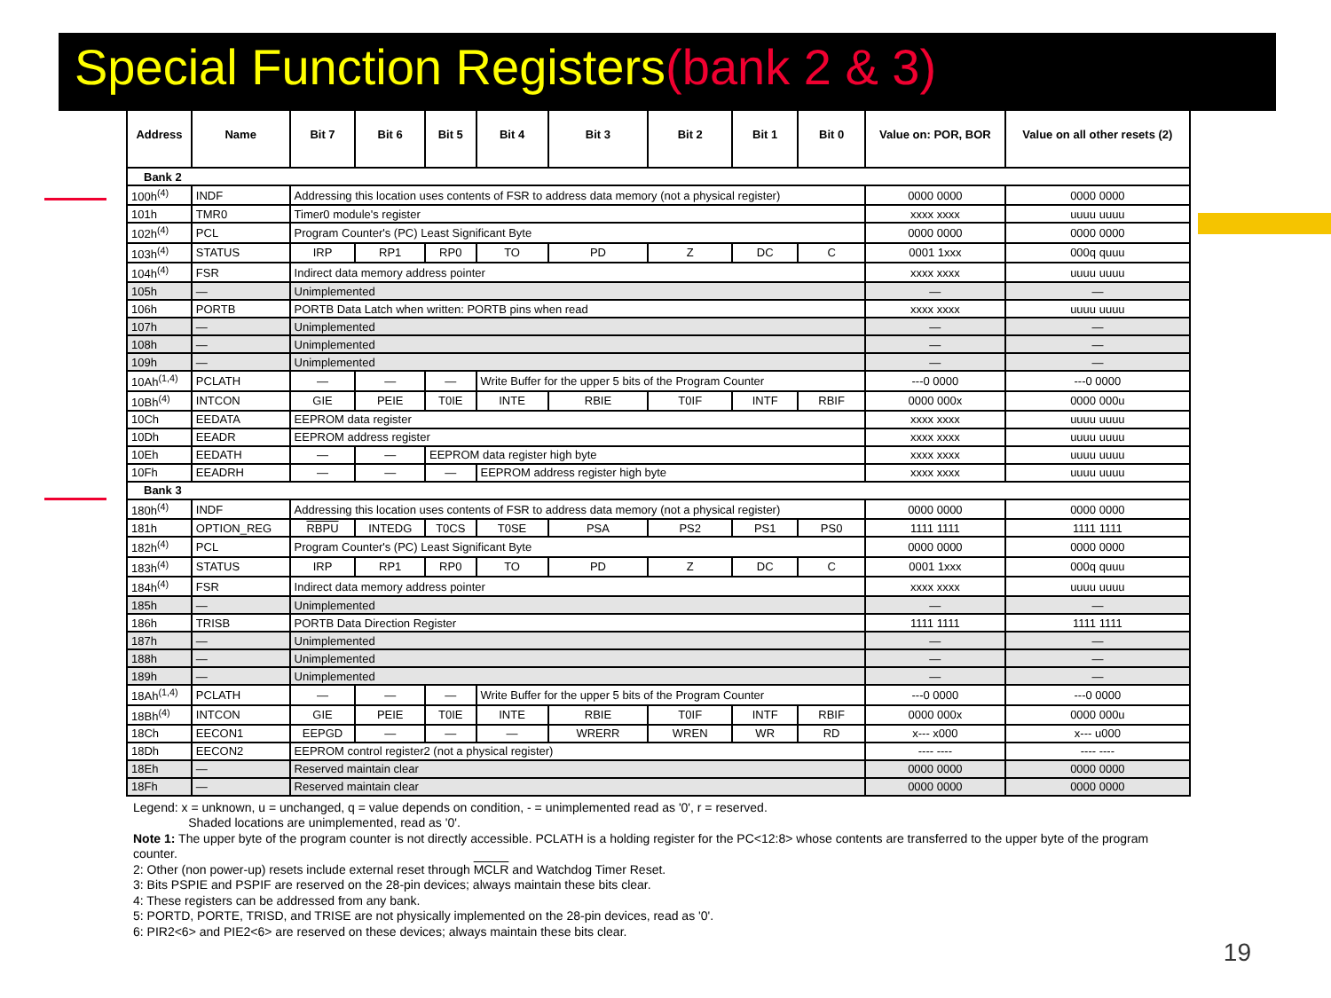Special Function Registers(bank 2 & 3)
| Address | Name | Bit 7 | Bit 6 | Bit 5 | Bit 4 | Bit 3 | Bit 2 | Bit 1 | Bit 0 | Value on: POR, BOR | Value on all other resets (2) |
| --- | --- | --- | --- | --- | --- | --- | --- | --- | --- | --- | --- |
| Bank 2 | | | | | | | | | | | |
| 100h<sup>(4)</sup> | INDF | Addressing this location uses contents of FSR to address data memory (not a physical register) | | | | | | | | 0000 0000 | 0000 0000 |
| 101h | TMR0 | Timer0 module's register | | | | | | | | xxxx xxxx | uuuu uuuu |
| 102h<sup>(4)</sup> | PCL | Program Counter's (PC) Least Significant Byte | | | | | | | | 0000 0000 | 0000 0000 |
| 103h<sup>(4)</sup> | STATUS | IRP | RP1 | RP0 | TO | PD | Z | DC | C | 0001 1xxx | 000q quuu |
| 104h<sup>(4)</sup> | FSR | Indirect data memory address pointer | | | | | | | | xxxx xxxx | uuuu uuuu |
| 105h | — | Unimplemented | | | | | | | | — | — |
| 106h | PORTB | PORTB Data Latch when written: PORTB pins when read | | | | | | | | xxxx xxxx | uuuu uuuu |
| 107h | — | Unimplemented | | | | | | | | — | — |
| 108h | — | Unimplemented | | | | | | | | — | — |
| 109h | — | Unimplemented | | | | | | | | — | — |
| 10Ah<sup>(1,4)</sup> | PCLATH | — | — | — | Write Buffer for the upper 5 bits of the Program Counter | | | | | ---0 0000 | ---0 0000 |
| 10Bh<sup>(4)</sup> | INTCON | GIE | PEIE | T0IE | INTE | RBIE | T0IF | INTF | RBIF | 0000 000x | 0000 000u |
| 10Ch | EEDATA | EEPROM data register | | | | | | | | xxxx xxxx | uuuu uuuu |
| 10Dh | EEADR | EEPROM address register | | | | | | | | xxxx xxxx | uuuu uuuu |
| 10Eh | EEDATH | — | — | EEPROM data register high byte | | | | | | xxxx xxxx | uuuu uuuu |
| 10Fh | EEADRH | — | — | — | EEPROM address register high byte | | | | | xxxx xxxx | uuuu uuuu |
| Bank 3 | | | | | | | | | | | |
| 180h<sup>(4)</sup> | INDF | Addressing this location uses contents of FSR to address data memory (not a physical register) | | | | | | | | 0000 0000 | 0000 0000 |
| 181h | OPTION_REG | RBPU | INTEDG | T0CS | T0SE | PSA | PS2 | PS1 | PS0 | 1111 1111 | 1111 1111 |
| 182h<sup>(4)</sup> | PCL | Program Counter's (PC) Least Significant Byte | | | | | | | | 0000 0000 | 0000 0000 |
| 183h<sup>(4)</sup> | STATUS | IRP | RP1 | RP0 | TO | PD | Z | DC | C | 0001 1xxx | 000q quuu |
| 184h<sup>(4)</sup> | FSR | Indirect data memory address pointer | | | | | | | | xxxx xxxx | uuuu uuuu |
| 185h | — | Unimplemented | | | | | | | | — | — |
| 186h | TRISB | PORTB Data Direction Register | | | | | | | | 1111 1111 | 1111 1111 |
| 187h | — | Unimplemented | | | | | | | | — | — |
| 188h | — | Unimplemented | | | | | | | | — | — |
| 189h | — | Unimplemented | | | | | | | | — | — |
| 18Ah<sup>(1,4)</sup> | PCLATH | — | — | — | Write Buffer for the upper 5 bits of the Program Counter | | | | | ---0 0000 | ---0 0000 |
| 18Bh<sup>(4)</sup> | INTCON | GIE | PEIE | T0IE | INTE | RBIE | T0IF | INTF | RBIF | 0000 000x | 0000 000u |
| 18Ch | EECON1 | EEPGD | — | — | — | WRERR | WREN | WR | RD | x--- x000 | x--- u000 |
| 18Dh | EECON2 | EEPROM control register2 (not a physical register) | | | | | | | | ---- ---- | ---- ---- |
| 18Eh | — | Reserved maintain clear | | | | | | | | 0000 0000 | 0000 0000 |
| 18Fh | — | Reserved maintain clear | | | | | | | | 0000 0000 | 0000 0000 |
Legend: x = unknown, u = unchanged, q = value depends on condition, - = unimplemented read as '0', r = reserved.
Shaded locations are unimplemented, read as '0'.
Note 1: The upper byte of the program counter is not directly accessible. PCLATH is a holding register for the PC<12:8> whose contents are transferred to the upper byte of the program counter.
2: Other (non power-up) resets include external reset through MCLR and Watchdog Timer Reset.
3: Bits PSPIE and PSPIF are reserved on the 28-pin devices; always maintain these bits clear.
4: These registers can be addressed from any bank.
5: PORTD, PORTE, TRISD, and TRISE are not physically implemented on the 28-pin devices, read as '0'.
6: PIR2<6> and PIE2<6> are reserved on these devices; always maintain these bits clear.
19